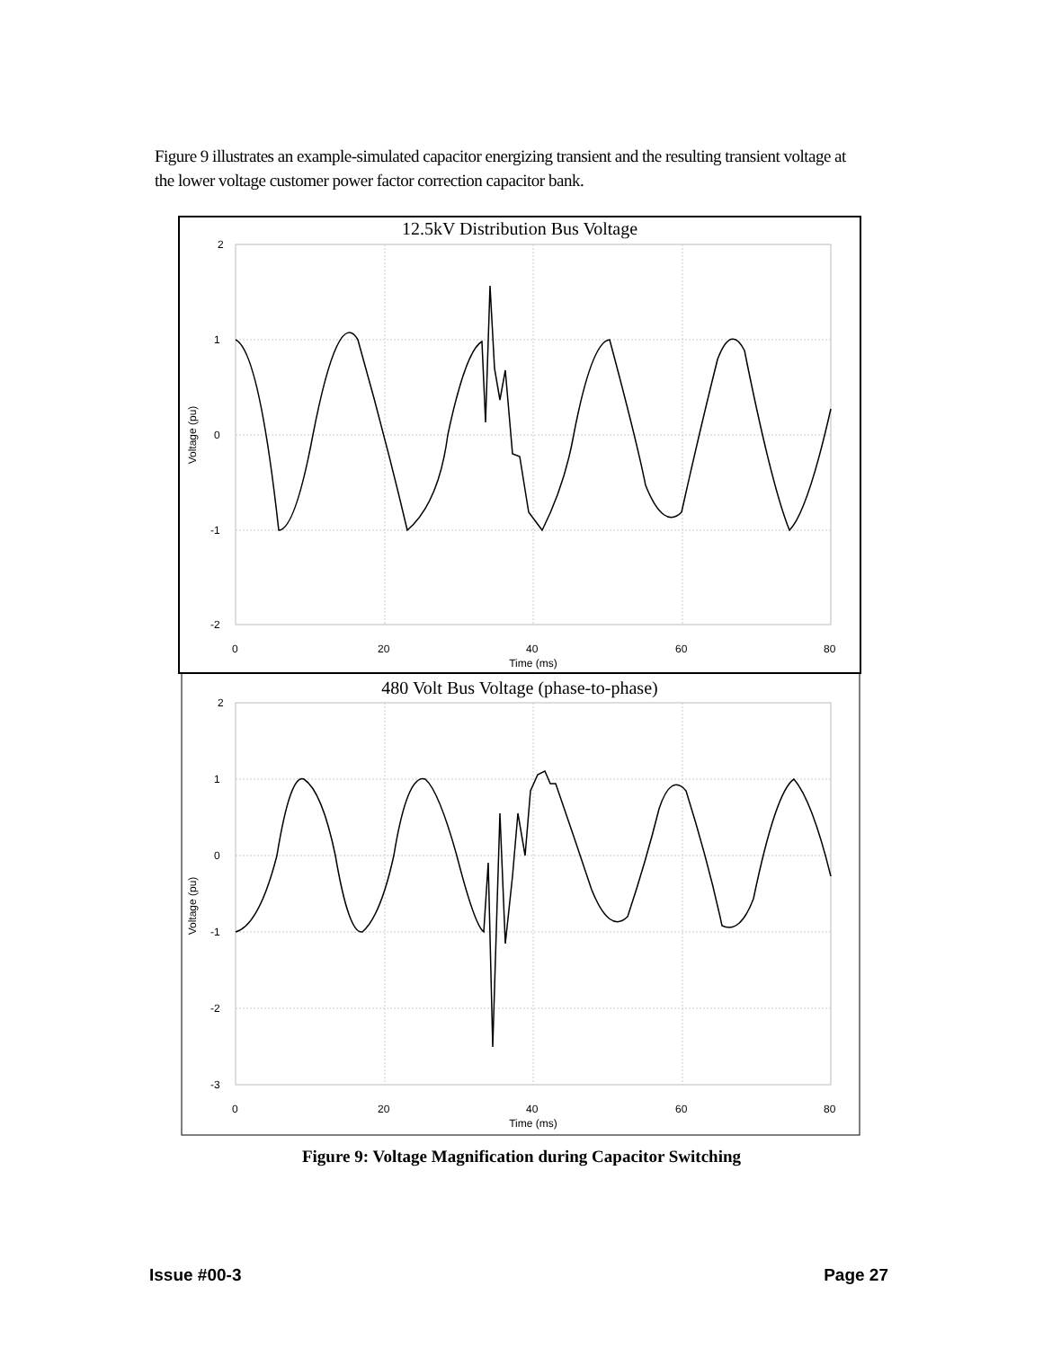Figure 9 illustrates an example-simulated capacitor energizing transient and the resulting transient voltage at the lower voltage customer power factor correction capacitor bank.
12.5kV Distribution Bus Voltage
2
1
0
-1
-2
0
20
40
60
80
Time (ms)
Voltage (pu)
480 Volt Bus Voltage (phase-to-phase)
2
1
0
-1
-2
-3
0
20
40
60
80
Time (ms)
Voltage (pu)
Figure 9: Voltage Magnification during Capacitor Switching
Issue #00-3 Page 27